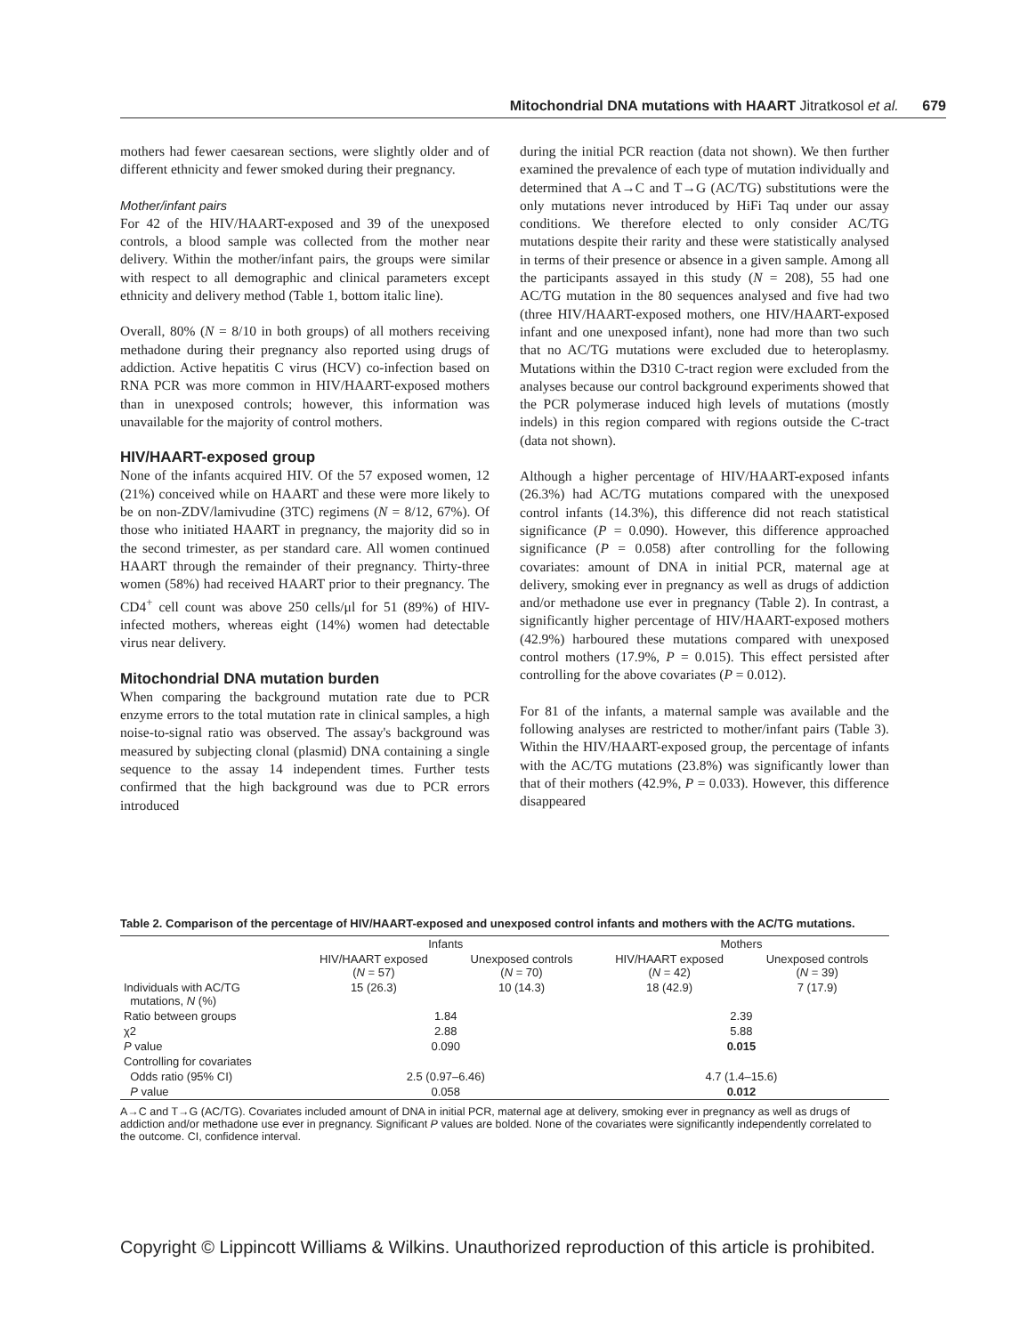Mitochondrial DNA mutations with HAART Jitratkosol et al. 679
mothers had fewer caesarean sections, were slightly older and of different ethnicity and fewer smoked during their pregnancy.
Mother/infant pairs
For 42 of the HIV/HAART-exposed and 39 of the unexposed controls, a blood sample was collected from the mother near delivery. Within the mother/infant pairs, the groups were similar with respect to all demographic and clinical parameters except ethnicity and delivery method (Table 1, bottom italic line).
Overall, 80% (N = 8/10 in both groups) of all mothers receiving methadone during their pregnancy also reported using drugs of addiction. Active hepatitis C virus (HCV) co-infection based on RNA PCR was more common in HIV/HAART-exposed mothers than in unexposed controls; however, this information was unavailable for the majority of control mothers.
HIV/HAART-exposed group
None of the infants acquired HIV. Of the 57 exposed women, 12 (21%) conceived while on HAART and these were more likely to be on non-ZDV/lamivudine (3TC) regimens (N = 8/12, 67%). Of those who initiated HAART in pregnancy, the majority did so in the second trimester, as per standard care. All women continued HAART through the remainder of their pregnancy. Thirty-three women (58%) had received HAART prior to their pregnancy. The CD4<sup>+</sup> cell count was above 250 cells/μl for 51 (89%) of HIV-infected mothers, whereas eight (14%) women had detectable virus near delivery.
Mitochondrial DNA mutation burden
When comparing the background mutation rate due to PCR enzyme errors to the total mutation rate in clinical samples, a high noise-to-signal ratio was observed. The assay's background was measured by subjecting clonal (plasmid) DNA containing a single sequence to the assay 14 independent times. Further tests confirmed that the high background was due to PCR errors introduced
during the initial PCR reaction (data not shown). We then further examined the prevalence of each type of mutation individually and determined that A→C and T→G (AC/TG) substitutions were the only mutations never introduced by HiFi Taq under our assay conditions. We therefore elected to only consider AC/TG mutations despite their rarity and these were statistically analysed in terms of their presence or absence in a given sample. Among all the participants assayed in this study (N = 208), 55 had one AC/TG mutation in the 80 sequences analysed and five had two (three HIV/HAART-exposed mothers, one HIV/HAART-exposed infant and one unexposed infant), none had more than two such that no AC/TG mutations were excluded due to heteroplasmy. Mutations within the D310 C-tract region were excluded from the analyses because our control background experiments showed that the PCR polymerase induced high levels of mutations (mostly indels) in this region compared with regions outside the C-tract (data not shown).
Although a higher percentage of HIV/HAART-exposed infants (26.3%) had AC/TG mutations compared with the unexposed control infants (14.3%), this difference did not reach statistical significance (P = 0.090). However, this difference approached significance (P = 0.058) after controlling for the following covariates: amount of DNA in initial PCR, maternal age at delivery, smoking ever in pregnancy as well as drugs of addiction and/or methadone use ever in pregnancy (Table 2). In contrast, a significantly higher percentage of HIV/HAART-exposed mothers (42.9%) harboured these mutations compared with unexposed control mothers (17.9%, P = 0.015). This effect persisted after controlling for the above covariates (P = 0.012).
For 81 of the infants, a maternal sample was available and the following analyses are restricted to mother/infant pairs (Table 3). Within the HIV/HAART-exposed group, the percentage of infants with the AC/TG mutations (23.8%) was significantly lower than that of their mothers (42.9%, P = 0.033). However, this difference disappeared
Table 2. Comparison of the percentage of HIV/HAART-exposed and unexposed control infants and mothers with the AC/TG mutations.
| | Infants | | Mothers | |
| --- | --- | --- | --- | --- |
| | HIV/HAART exposed ( N = 57) | Unexposed controls ( N = 70) | HIV/HAART exposed ( N = 42) | Unexposed controls ( N = 39) |
| Individuals with AC/TG mutations, N (%) | 15 (26.3) | 10 (14.3) | 18 (42.9) | 7 (17.9) |
| Ratio between groups | 1.84 | | 2.39 | |
| χ2 | 2.88 | | 5.88 | |
| P value | 0.090 | | 0.015 | |
| Controlling for covariates | | | | |
| Odds ratio (95% CI) | 2.5 (0.97–6.46) | | 4.7 (1.4–15.6) | |
| P value | 0.058 | | 0.012 | |
A→C and T→G (AC/TG). Covariates included amount of DNA in initial PCR, maternal age at delivery, smoking ever in pregnancy as well as drugs of addiction and/or methadone use ever in pregnancy. Significant P values are bolded. None of the covariates were significantly independently correlated to the outcome. CI, confidence interval.
Copyright © Lippincott Williams & Wilkins. Unauthorized reproduction of this article is prohibited.